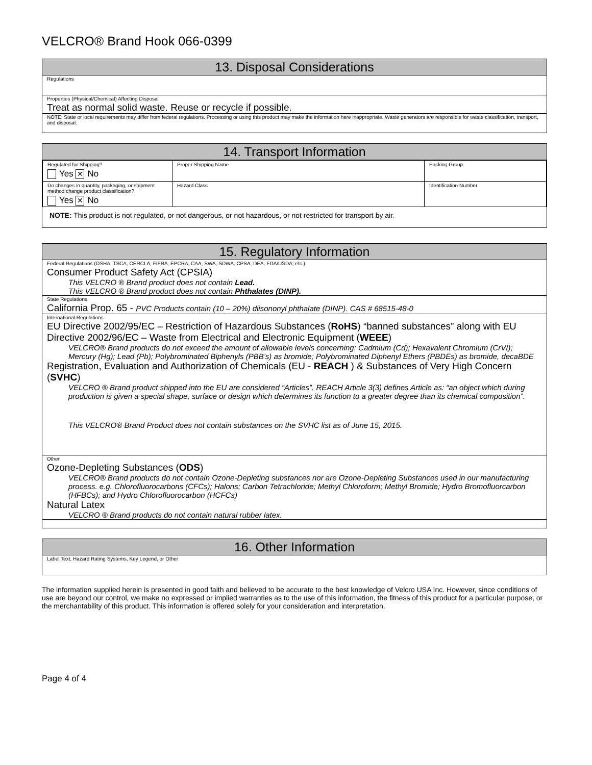VELCRO® Brand Hook 066-0399
13. Disposal Considerations
Regulations
Properties (Physical/Chemical) Affecting Disposal
Treat as normal solid waste. Reuse or recycle if possible.
NOTE: State or local requirements may differ from federal regulations. Processing or using this product may make the information here inappropriate. Waste generators are responsible for waste classification, transport, and disposal.
14. Transport Information
| Regulated for Shipping? Yes ✕ No | Proper Shipping Name | Packing Group |
| Do changes in quantity, packaging, or shipment method change product classification? Yes ✕ No | Hazard Class | Identification Number |
NOTE: This product is not regulated, or not dangerous, or not hazardous, or not restricted for transport by air.
15. Regulatory Information
Federal Regulations (OSHA, TSCA, CERCLA, FIFRA, EPCRA, CAA, SWA, SDWA, CPSA, DEA, FDA/USDA, etc.)
Consumer Product Safety Act (CPSIA)
This VELCRO ® Brand product does not contain Lead.
This VELCRO ® Brand product does not contain Phthalates (DINP).
State Regulations
California Prop. 65 - PVC Products contain (10 – 20%) diisononyl phthalate (DINP). CAS # 68515-48-0
International Regulations
EU Directive 2002/95/EC – Restriction of Hazardous Substances (RoHS) “banned substances” along with EU Directive 2002/96/EC – Waste from Electrical and Electronic Equipment (WEEE)
VELCRO® Brand products do not exceed the amount of allowable levels concerning: Cadmium (Cd); Hexavalent Chromium (CrVI); Mercury (Hg); Lead (Pb); Polybrominated Biphenyls (PBB’s) as bromide; Polybrominated Diphenyl Ethers (PBDEs) as bromide, decaBDE
Registration, Evaluation and Authorization of Chemicals (EU - REACH ) & Substances of Very High Concern (SVHC)
VELCRO ® Brand product shipped into the EU are considered “Articles”. REACH Article 3(3) defines Article as: “an object which during production is given a special shape, surface or design which determines its function to a greater degree than its chemical composition”.
This VELCRO® Brand Product does not contain substances on the SVHC list as of June 15, 2015.
Other
Ozone-Depleting Substances (ODS)
VELCRO® Brand products do not contain Ozone-Depleting substances nor are Ozone-Depleting Substances used in our manufacturing process. e.g. Chlorofluorocarbons (CFCs); Halons; Carbon Tetrachloride; Methyl Chloroform; Methyl Bromide; Hydro Bromofluorcarbon (HFBCs); and Hydro Chlorofluorocarbon (HCFCs)
Natural Latex
VELCRO ® Brand products do not contain natural rubber latex.
16. Other Information
Label Text, Hazard Rating Systems, Key Legend, or Other
The information supplied herein is presented in good faith and believed to be accurate to the best knowledge of Velcro USA Inc. However, since conditions of use are beyond our control, we make no expressed or implied warranties as to the use of this information, the fitness of this product for a particular purpose, or the merchantability of this product. This information is offered solely for your consideration and interpretation.
Page 4 of 4